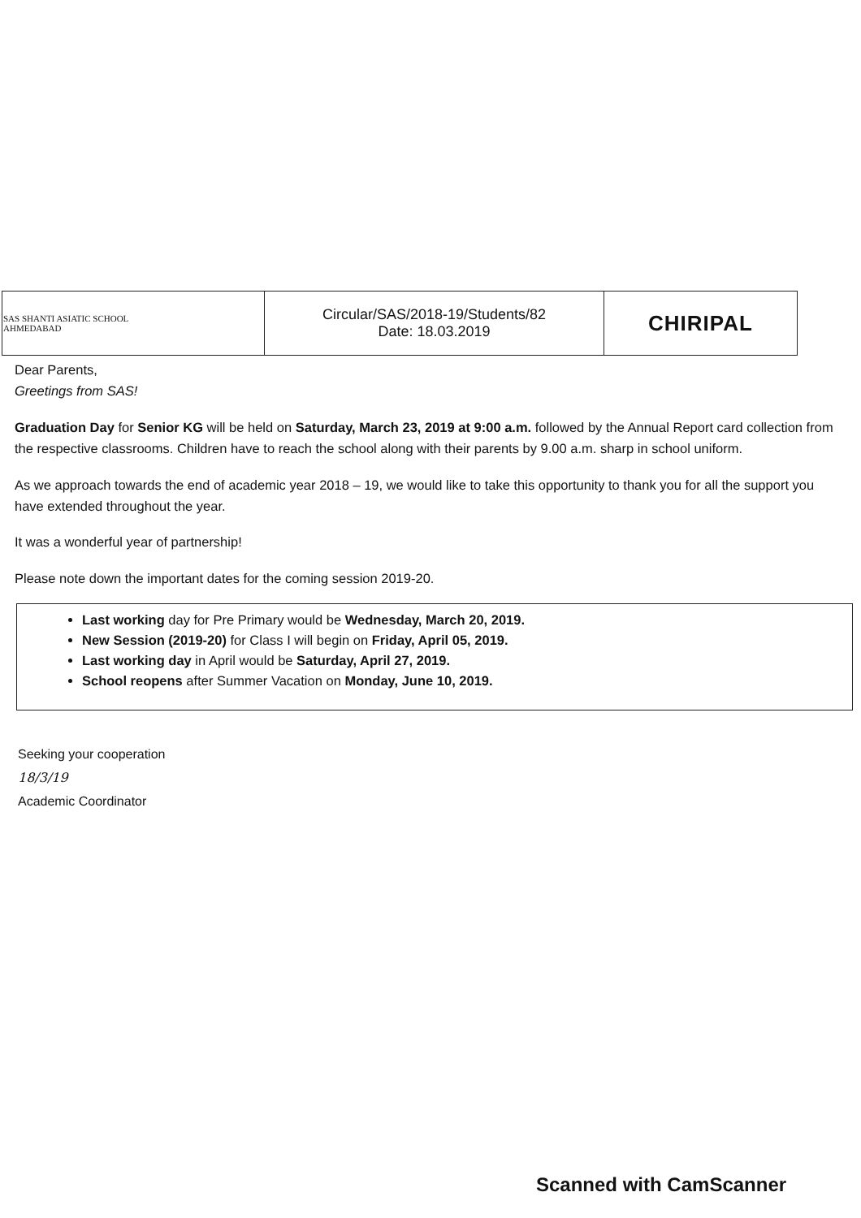| SAS SHANTI ASIATIC SCHOOL AHMEDABAD | Circular/SAS/2018-19/Students/82 Date: 18.03.2019 | CHIRIPAL |
Dear Parents,
Greetings from SAS!
Graduation Day for Senior KG will be held on Saturday, March 23, 2019 at 9:00 a.m. followed by the Annual Report card collection from the respective classrooms. Children have to reach the school along with their parents by 9.00 a.m. sharp in school uniform.
As we approach towards the end of academic year 2018 – 19, we would like to take this opportunity to thank you for all the support you have extended throughout the year.
It was a wonderful year of partnership!
Please note down the important dates for the coming session 2019-20.
Last working day for Pre Primary would be Wednesday, March 20, 2019.
New Session (2019-20) for Class I will begin on Friday, April 05, 2019.
Last working day in April would be Saturday, April 27, 2019.
School reopens after Summer Vacation on Monday, June 10, 2019.
Seeking your cooperation
18/3/19
Academic Coordinator
Scanned with CamScanner